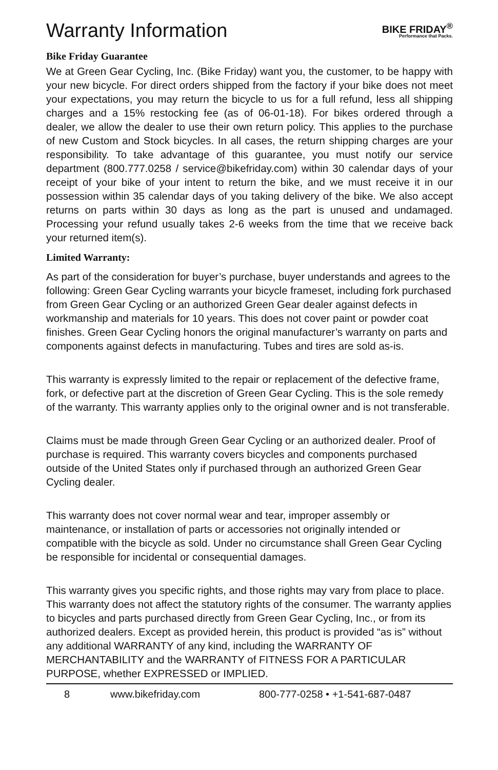Warranty Information
BIKE FRIDAY<sup>®</sup>
Performance that Packs.
Bike Friday Guarantee
We at Green Gear Cycling, Inc. (Bike Friday) want you, the customer, to be happy with your new bicycle. For direct orders shipped from the factory if your bike does not meet your expectations, you may return the bicycle to us for a full refund, less all shipping charges and a 15% restocking fee (as of 06-01-18). For bikes ordered through a dealer, we allow the dealer to use their own return policy. This applies to the purchase of new Custom and Stock bicycles. In all cases, the return shipping charges are your responsibility. To take advantage of this guarantee, you must notify our service department (800.777.0258 / service@bikefriday.com) within 30 calendar days of your receipt of your bike of your intent to return the bike, and we must receive it in our possession within 35 calendar days of you taking delivery of the bike. We also accept returns on parts within 30 days as long as the part is unused and undamaged. Processing your refund usually takes 2-6 weeks from the time that we receive back your returned item(s).
Limited Warranty:
As part of the consideration for buyer’s purchase, buyer understands and agrees to the following: Green Gear Cycling warrants your bicycle frameset, including fork purchased from Green Gear Cycling or an authorized Green Gear dealer against defects in workmanship and materials for 10 years. This does not cover paint or powder coat finishes. Green Gear Cycling honors the original manufacturer’s warranty on parts and components against defects in manufacturing. Tubes and tires are sold as-is.
This warranty is expressly limited to the repair or replacement of the defective frame, fork, or defective part at the discretion of Green Gear Cycling. This is the sole remedy of the warranty. This warranty applies only to the original owner and is not transferable.
Claims must be made through Green Gear Cycling or an authorized dealer. Proof of purchase is required. This warranty covers bicycles and components purchased outside of the United States only if purchased through an authorized Green Gear Cycling dealer.
This warranty does not cover normal wear and tear, improper assembly or maintenance, or installation of parts or accessories not originally intended or compatible with the bicycle as sold. Under no circumstance shall Green Gear Cycling be responsible for incidental or consequential damages.
This warranty gives you specific rights, and those rights may vary from place to place. This warranty does not affect the statutory rights of the consumer. The warranty applies to bicycles and parts purchased directly from Green Gear Cycling, Inc., or from its authorized dealers. Except as provided herein, this product is provided “as is” without any additional WARRANTY of any kind, including the WARRANTY OF MERCHANTABILITY and the WARRANTY of FITNESS FOR A PARTICULAR PURPOSE, whether EXPRESSED or IMPLIED.
8 www.bikefriday.com 800-777-0258 • +1-541-687-0487